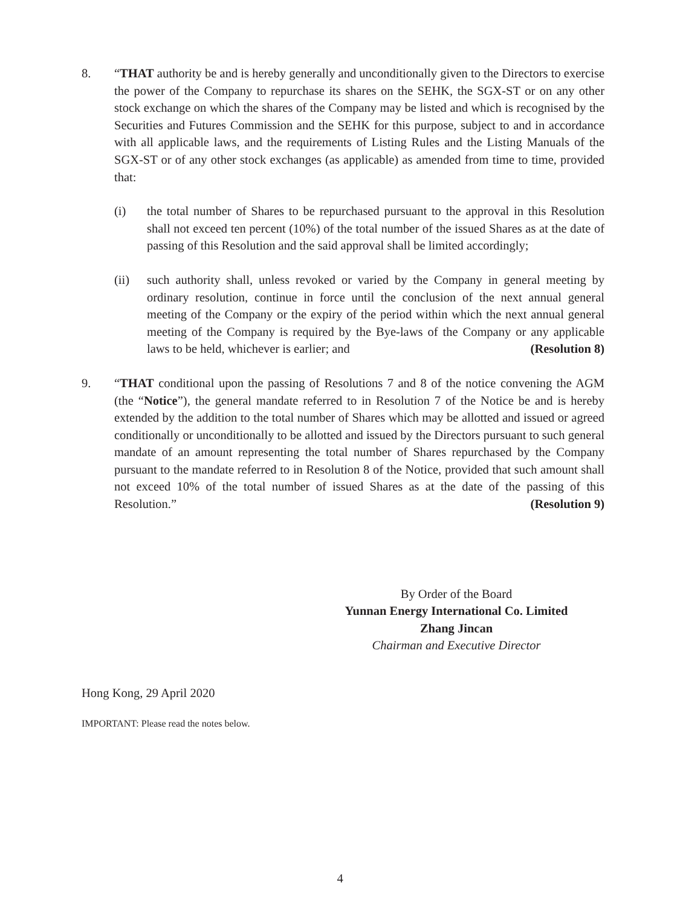8. “THAT authority be and is hereby generally and unconditionally given to the Directors to exercise the power of the Company to repurchase its shares on the SEHK, the SGX-ST or on any other stock exchange on which the shares of the Company may be listed and which is recognised by the Securities and Futures Commission and the SEHK for this purpose, subject to and in accordance with all applicable laws, and the requirements of Listing Rules and the Listing Manuals of the SGX-ST or of any other stock exchanges (as applicable) as amended from time to time, provided that:
(i) the total number of Shares to be repurchased pursuant to the approval in this Resolution shall not exceed ten percent (10%) of the total number of the issued Shares as at the date of passing of this Resolution and the said approval shall be limited accordingly;
(ii) such authority shall, unless revoked or varied by the Company in general meeting by ordinary resolution, continue in force until the conclusion of the next annual general meeting of the Company or the expiry of the period within which the next annual general meeting of the Company is required by the Bye-laws of the Company or any applicable laws to be held, whichever is earlier; and (Resolution 8)
9. “THAT conditional upon the passing of Resolutions 7 and 8 of the notice convening the AGM (the “Notice”), the general mandate referred to in Resolution 7 of the Notice be and is hereby extended by the addition to the total number of Shares which may be allotted and issued or agreed conditionally or unconditionally to be allotted and issued by the Directors pursuant to such general mandate of an amount representing the total number of Shares repurchased by the Company pursuant to the mandate referred to in Resolution 8 of the Notice, provided that such amount shall not exceed 10% of the total number of issued Shares as at the date of the passing of this Resolution.” (Resolution 9)
By Order of the Board
Yunnan Energy International Co. Limited
Zhang Jincan
Chairman and Executive Director
Hong Kong, 29 April 2020
IMPORTANT: Please read the notes below.
4